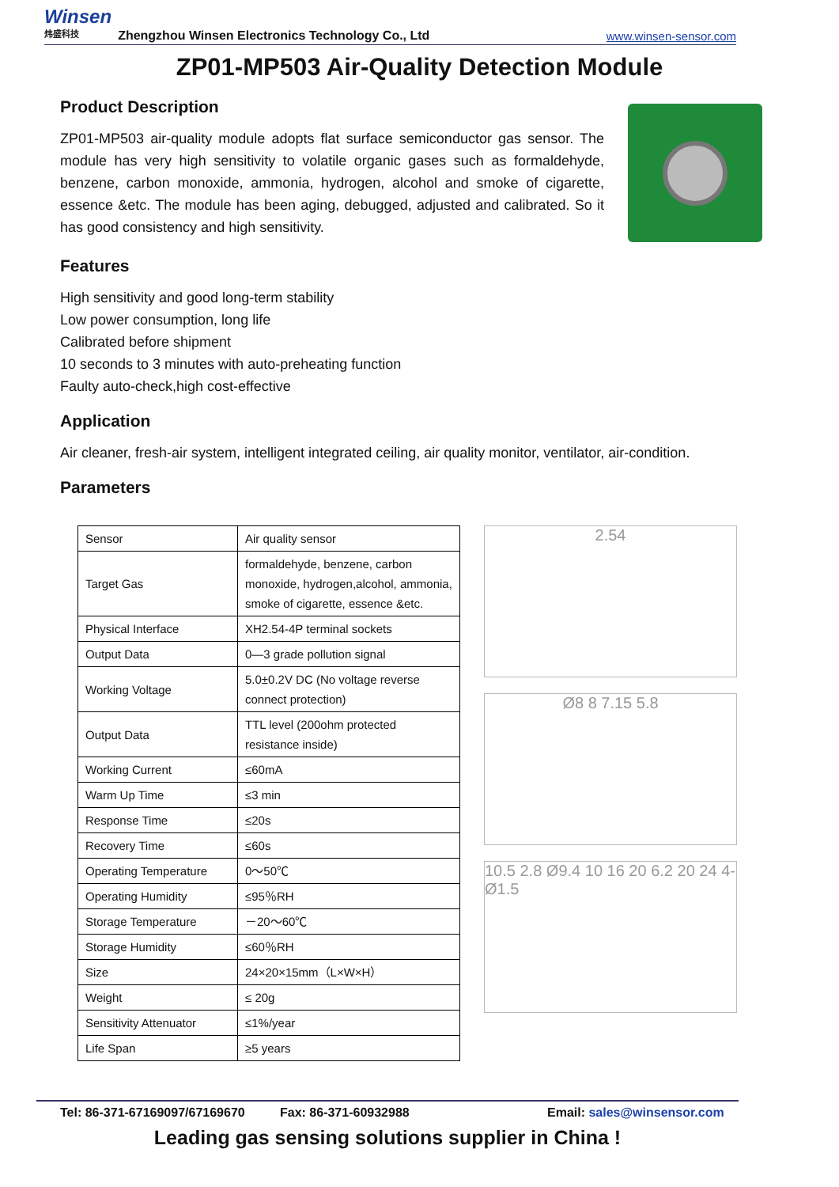Winsen
炜盛科技
Zhengzhou Winsen Electronics Technology Co., Ltd
www.winsen-sensor.com
ZP01-MP503 Air-Quality Detection Module
Product Description
ZP01-MP503 air-quality module adopts flat surface semiconductor gas sensor. The module has very high sensitivity to volatile organic gases such as formaldehyde, benzene, carbon monoxide, ammonia, hydrogen, alcohol and smoke of cigarette, essence &etc. The module has been aging, debugged, adjusted and calibrated. So it has good consistency and high sensitivity.
Features
High sensitivity and good long-term stability
Low power consumption, long life
Calibrated before shipment
10 seconds to 3 minutes with auto-preheating function
Faulty auto-check,high cost-effective
Application
Air cleaner, fresh-air system, intelligent integrated ceiling, air quality monitor, ventilator, air-condition.
Parameters
| Sensor | Air quality sensor |
| Target Gas | formaldehyde, benzene, carbon monoxide, hydrogen,alcohol, ammonia, smoke of cigarette, essence &etc. |
| Physical Interface | XH2.54-4P terminal sockets |
| Output Data | 0—3 grade pollution signal |
| Working Voltage | 5.0±0.2V DC (No voltage reverse connect protection) |
| Output Data | TTL level (200ohm protected resistance inside) |
| Working Current | ≤60mA |
| Warm Up Time | ≤3 min |
| Response Time | ≤20s |
| Recovery Time | ≤60s |
| Operating Temperature | 0～50℃ |
| Operating Humidity | ≤95％RH |
| Storage Temperature | －20～60℃ |
| Storage Humidity | ≤60％RH |
| Size | 24×20×15mm（L×W×H） |
| Weight | ≤ 20g |
| Sensitivity Attenuator | ≤1%/year |
| Life Span | ≥5 years |
2.54
Ø8 8 7.15 5.8
10.5 2.8 Ø9.4 10 16 20 6.2 20 24 4-Ø1.5
Tel: 86-371-67169097/67169670 Fax: 86-371-60932988 Email: sales@winsensor.com
Leading gas sensing solutions supplier in China !